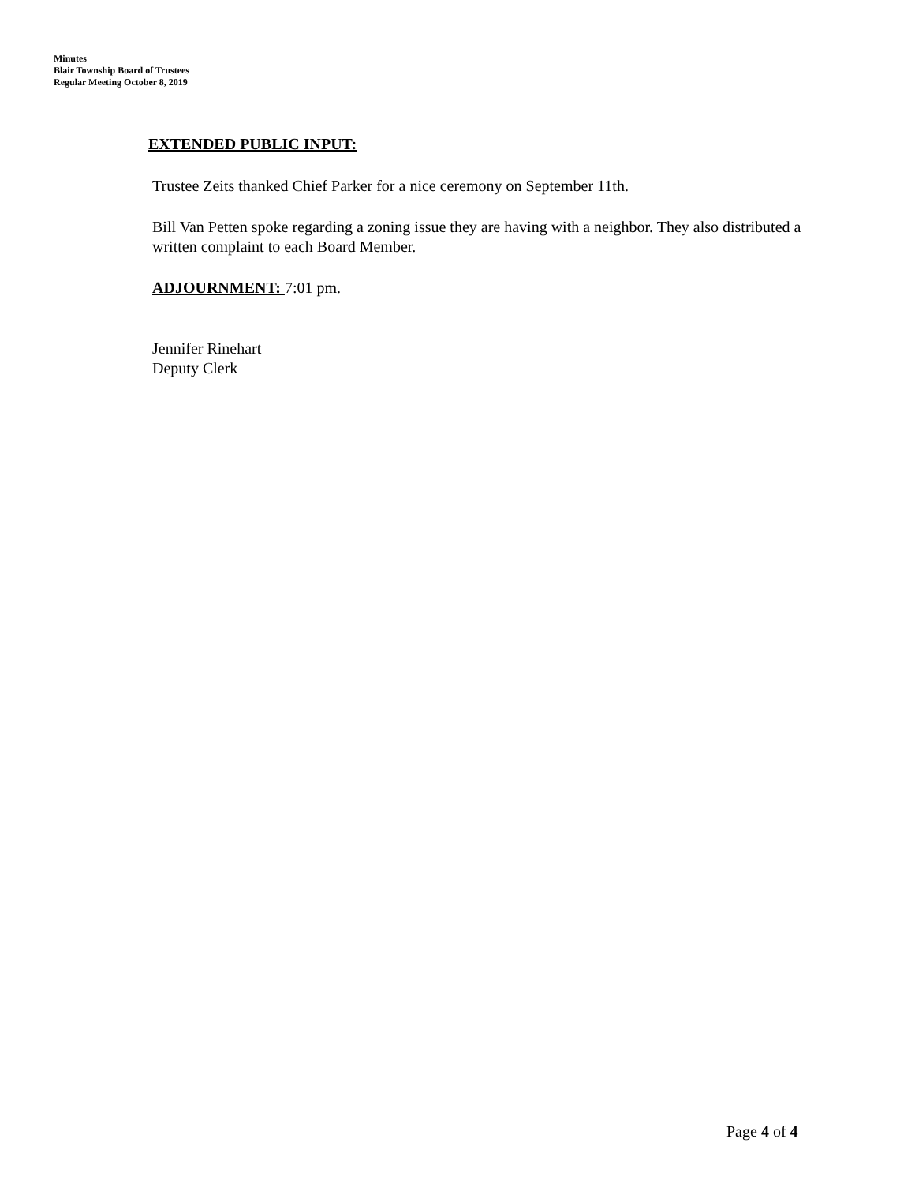Minutes
Blair Township Board of Trustees
Regular Meeting October 8, 2019
EXTENDED PUBLIC INPUT:
Trustee Zeits thanked Chief Parker for a nice ceremony on September 11th.
Bill Van Petten spoke regarding a zoning issue they are having with a neighbor. They also distributed a written complaint to each Board Member.
ADJOURNMENT: 7:01 pm.
Jennifer Rinehart
Deputy Clerk
Page 4 of 4